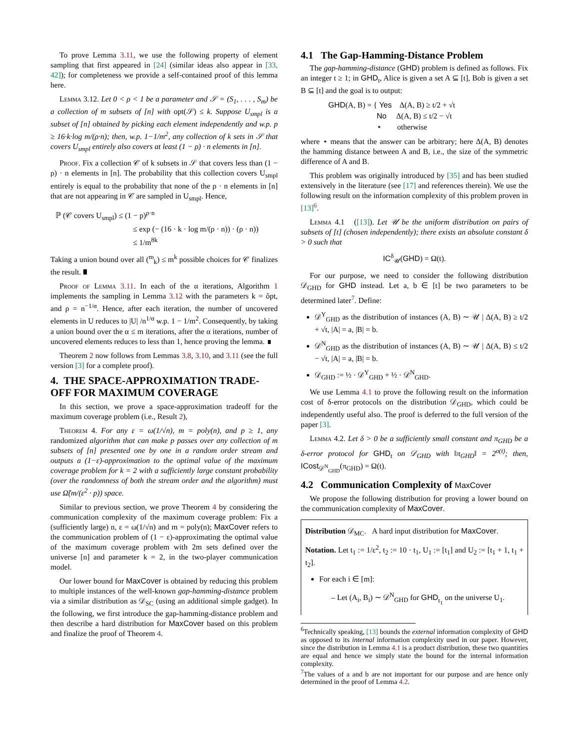To prove Lemma 3.11, we use the following property of element sampling that first appeared in [24] (similar ideas also appear in [33, 42]); for completeness we provide a self-contained proof of this lemma here.
Lemma 3.12. Let 0 < ρ < 1 be a parameter and 𝒮 = (S<sub>1</sub>, . . . , S<sub>m</sub>) be a collection of m subsets of [n] with opt(𝒮) ≤ k. Suppose U<sub>smpl</sub> is a subset of [n] obtained by picking each element independently and w.p. p ≥ 16·k·log m/(ρ·n); then, w.p. 1−1/m<sup>2</sup>, any collection of k sets in 𝒮 that covers U<sub>smpl</sub> entirely also covers at least (1 − ρ) · n elements in [n].
Proof. Fix a collection 𝒞 of k subsets in 𝒮 that covers less than (1 − ρ) · n elements in [n]. The probability that this collection covers U<sub>smpl</sub> entirely is equal to the probability that none of the ρ · n elements in [n] that are not appearing in 𝒞 are sampled in U<sub>smpl</sub>. Hence,
ℙ (𝒞 covers U<sub>smpl</sub>) ≤ (1 − p)<sup>ρ·n</sup>
≤ exp (− (16 · k · log m/(ρ · n)) · (ρ · n))
≤ 1/m<sup>8k</sup>
Taking a union bound over all (<sup>m</sup><sub>k</sub>) ≤ m<sup>k</sup> possible choices for 𝒞 finalizes the result. ∎
Proof of Lemma 3.11. In each of the α iterations, Algorithm 1 implements the sampling in Lemma 3.12 with the parameters k = õpt, and ρ = n<sup>−1/α</sup>. Hence, after each iteration, the number of uncovered elements in U reduces to |U| /n<sup>1/α</sup> w.p. 1 − 1/m<sup>2</sup>. Consequently, by taking a union bound over the α ≤ m iterations, after the α iterations, number of uncovered elements reduces to less than 1, hence proving the lemma. ∎
Theorem 2 now follows from Lemmas 3.8, 3.10, and 3.11 (see the full version [3] for a complete proof).
4. THE SPACE-APPROXIMATION TRADE-OFF FOR MAXIMUM COVERAGE
In this section, we prove a space-approximation tradeoff for the maximum coverage problem (i.e., Result 2),
Theorem 4. For any ε = ω(1/√n), m = poly(n), and p ≥ 1, any randomized algorithm that can make p passes over any collection of m subsets of [n] presented one by one in a random order stream and outputs a (1−ε)-approximation to the optimal value of the maximum coverage problem for k = 2 with a sufficiently large constant probability (over the randomness of both the stream order and the algorithm) must use Ω̃(m/(ε<sup>2</sup> · p)) space.
Similar to previous section, we prove Theorem 4 by considering the communication complexity of the maximum coverage problem: Fix a (sufficiently large) n, ε = ω(1/√n) and m = poly(n); MaxCover refers to the communication problem of (1 − ε)-approximating the optimal value of the maximum coverage problem with 2m sets defined over the universe [n] and parameter k = 2, in the two-player communication model.
Our lower bound for MaxCover is obtained by reducing this problem to multiple instances of the well-known gap-hamming-distance problem via a similar distribution as 𝒟<sub>SC</sub> (using an additional simple gadget). In the following, we first introduce the gap-hamming-distance problem and then describe a hard distribution for MaxCover based on this problem and finalize the proof of Theorem 4.
4.1 The Gap-Hamming-Distance Problem
The gap-hamming-distance (GHD) problem is defined as follows. Fix an integer t ≥ 1; in GHD<sub>t</sub>, Alice is given a set A ⊆ [t], Bob is given a set B ⊆ [t] and the goal is to output:
GHD(A, B) = { Yes Δ(A, B) ≥ t/2 + √t
No Δ(A, B) ≤ t/2 − √t
⋆ otherwise
where ⋆ means that the answer can be arbitrary; here Δ(A, B) denotes the hamming distance between A and B, i.e., the size of the symmetric difference of A and B.
This problem was originally introduced by [35] and has been studied extensively in the literature (see [17] and references therein). We use the following result on the information complexity of this problem proven in [13]<sup>6</sup>.
Lemma 4.1 ([13]). Let 𝒰 be the uniform distribution on pairs of subsets of [t] (chosen independently); there exists an absolute constant δ > 0 such that
IC<sup>δ</sup><sub>𝒰</sub>(GHD) = Ω(t).
For our purpose, we need to consider the following distribution 𝒟<sub>GHD</sub> for GHD instead. Let a, b ∈ [t] be two parameters to be determined later<sup>7</sup>. Define:
𝒟<sup>Y</sup><sub>GHD</sub> as the distribution of instances (A, B) ∼ 𝒰 | Δ(A, B) ≥ t/2 + √t, |A| = a, |B| = b.
𝒟<sup>N</sup><sub>GHD</sub> as the distribution of instances (A, B) ∼ 𝒰 | Δ(A, B) ≤ t/2 − √t, |A| = a, |B| = b.
𝒟<sub>GHD</sub> := ½ · 𝒟<sup>Y</sup><sub>GHD</sub> + ½ · 𝒟<sup>N</sup><sub>GHD</sub>.
We use Lemma 4.1 to prove the following result on the information cost of δ-error protocols on the distribution 𝒟<sub>GHD</sub>, which could be independently useful also. The proof is deferred to the full version of the paper [3].
Lemma 4.2. Let δ > 0 be a sufficiently small constant and π<sub>GHD</sub> be a δ-error protocol for GHD<sub>t</sub> on 𝒟<sub>GHD</sub> with ‖π<sub>GHD</sub>‖ = 2<sup>o(t)</sup>; then, ICost<sub>𝒟<sup>N</sup><sub>GHD</sub></sub>(π<sub>GHD</sub>) = Ω(t).
4.2 Communication Complexity of MaxCover
We propose the following distribution for proving a lower bound on the communication complexity of MaxCover.
Distribution 𝒟<sub>MC</sub>. A hard input distribution for MaxCover.
Notation. Let t<sub>1</sub> := 1/ε<sup>2</sup>, t<sub>2</sub> := 10 · t<sub>1</sub>, U<sub>1</sub> := [t<sub>1</sub>] and U<sub>2</sub> := [t<sub>1</sub> + 1, t<sub>1</sub> + t<sub>2</sub>].
For each i ∈ [m]:
– Let (A<sub>i</sub>, B<sub>i</sub>) ∼ 𝒟<sup>N</sup><sub>GHD</sub> for GHD<sub>t<sub>1</sub></sub> on the universe U<sub>1</sub>.
<sup>6</sup> Technically speaking, [13] bounds the external information complexity of GHD as opposed to its internal information complexity used in our paper. However, since the distribution in Lemma 4.1 is a product distribution, these two quantities are equal and hence we simply state the bound for the internal information complexity.
<sup>7</sup> The values of a and b are not important for our purpose and are hence only determined in the proof of Lemma 4.2.